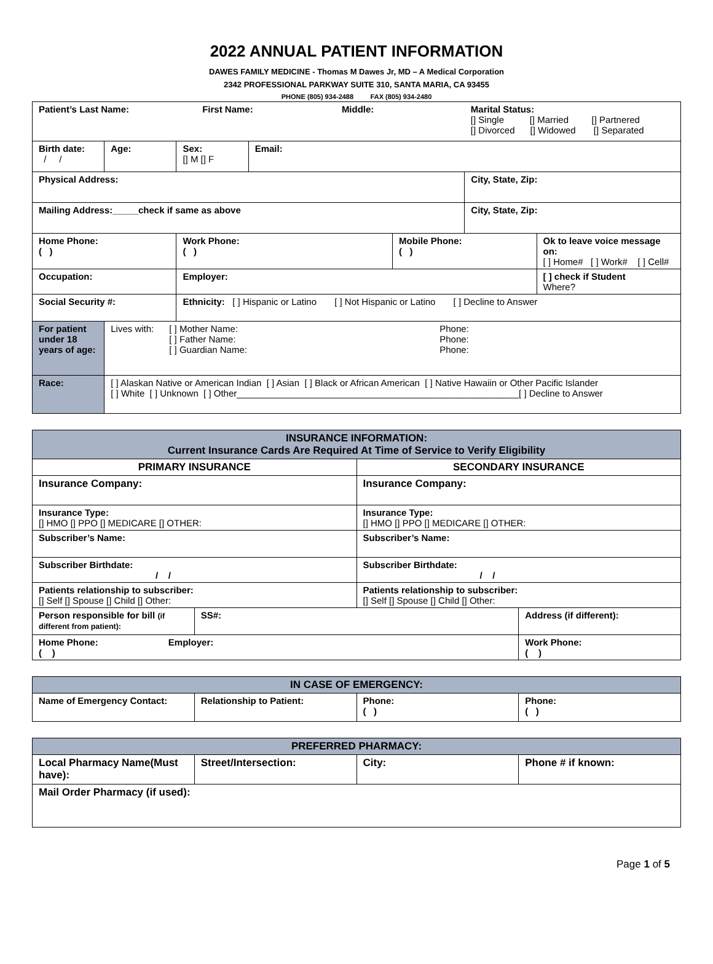2022 ANNUAL PATIENT INFORMATION
DAWES FAMILY MEDICINE - Thomas M Dawes Jr, MD – A Medical Corporation
2342 PROFESSIONAL PARKWAY SUITE 310, SANTA MARIA, CA 93455
PHONE (805) 934-2488 FAX (805) 934-2480
| Patient’s Last Name: First Name: Middle: | | | | | Marital Status: [] Single [] Married [] Partnered [] Divorced [] Widowed [] Separated | |
| Birth date: / / | Age: | Sex: [] M [] F | Email: | | | |
| Physical Address: | | | | | City, State, Zip: | |
| Mailing Address:_____check if same as above | | | | | City, State, Zip: | |
| Home Phone: ( ) | | Work Phone: ( ) | | Mobile Phone: ( ) | | Ok to leave voice message on: [ ] Home# [ ] Work# [ ] Cell# |
| Occupation: | | Employer: | | | | [ ] check if Student Where? |
| Social Security #: | | Ethnicity: [ ] Hispanic or Latino [ ] Not Hispanic or Latino [ ] Decline to Answer | | | | |
| For patient under 18 years of age: | Lives with: [ ] Mother Name: [ ] Father Name: [ ] Guardian Name: Phone: Phone: Phone: | | | | | |
| Race: | [ ] Alaskan Native or American Indian [ ] Asian [ ] Black or African American [ ] Native Hawaiin or Other Pacific Islander [ ] White [ ] Unknown [ ] Other_______________________________________________________[ ] Decline to Answer | | | | | |
| INSURANCE INFORMATION: Current Insurance Cards Are Required At Time of Service to Verify Eligibility | | | |
| --- | --- | --- | --- |
| PRIMARY INSURANCE | | SECONDARY INSURANCE | |
| Insurance Company: | | Insurance Company: | |
| Insurance Type: [] HMO [] PPO [] MEDICARE [] OTHER: | | Insurance Type: [] HMO [] PPO [] MEDICARE [] OTHER: | |
| Subscriber’s Name: | | Subscriber’s Name: | |
| Subscriber Birthdate: / / | | Subscriber Birthdate: / / | |
| Patients relationship to subscriber: [] Self [] Spouse [] Child [] Other: | | Patients relationship to subscriber: [] Self [] Spouse [] Child [] Other: | |
| Person responsible for bill (if different from patient): | SS#: | | Address (if different): |
| Home Phone: Employer: ( ) | | | Work Phone: ( ) |
| IN CASE OF EMERGENCY: | | | |
| --- | --- | --- | --- |
| Name of Emergency Contact: | Relationship to Patient: | Phone: ( ) | Phone: ( ) |
| PREFERRED PHARMACY: | | | |
| --- | --- | --- | --- |
| Local Pharmacy Name(Must have): | Street/Intersection: | City: | Phone # if known: |
| Mail Order Pharmacy (if used): | | | |
Page 1 of 5